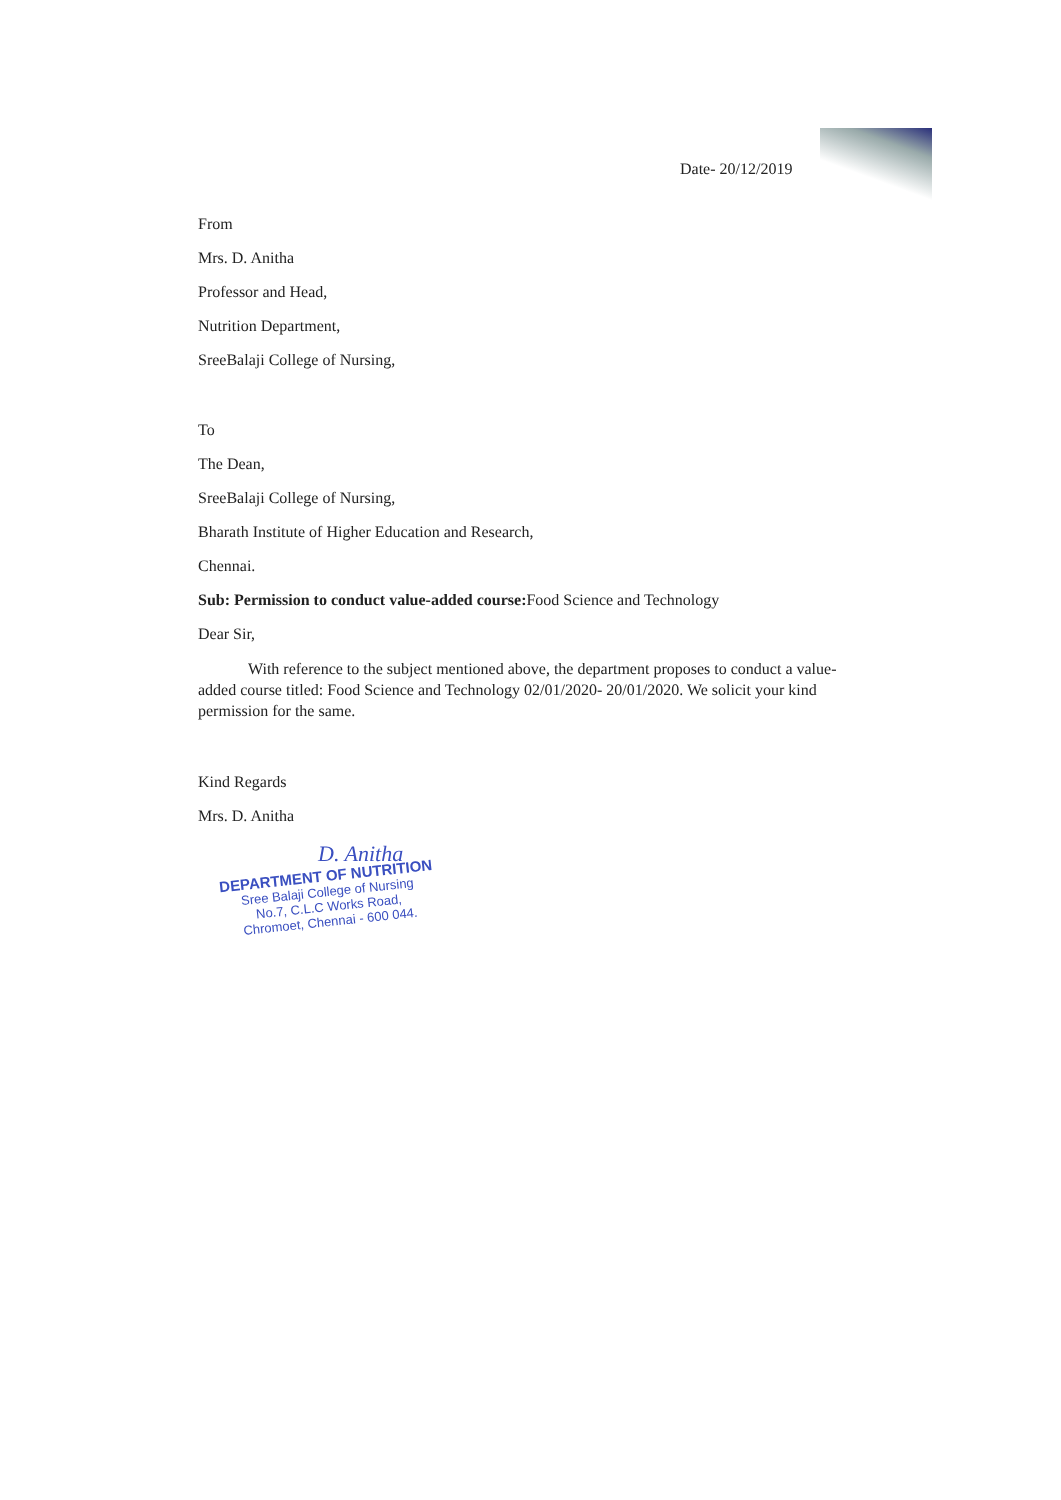Date- 20/12/2019
From
Mrs. D. Anitha
Professor and Head,
Nutrition Department,
SreeBalaji College of Nursing,
To
The Dean,
SreeBalaji College of Nursing,
Bharath Institute of Higher Education and Research,
Chennai.
Sub: Permission to conduct value-added course: Food Science and Technology
Dear Sir,
With reference to the subject mentioned above, the department proposes to conduct a value-added course titled: Food Science and Technology 02/01/2020- 20/01/2020. We solicit your kind permission for the same.
Kind Regards
Mrs. D. Anitha
D. Anitha
DEPARTMENT OF NUTRITION
Sree Balaji College of Nursing
No.7, C.L.C Works Road,
Chromoet, Chennai - 600 044.